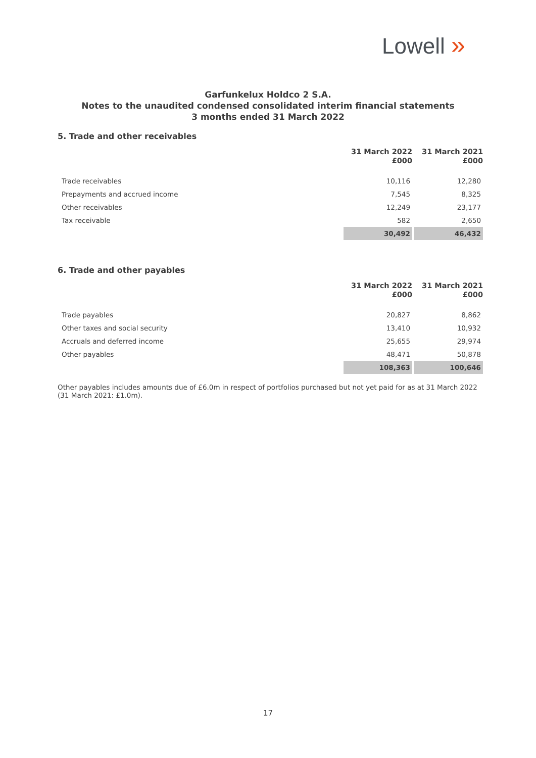Lowell »
Garfunkelux Holdco 2 S.A.
Notes to the unaudited condensed consolidated interim financial statements
3 months ended 31 March 2022
5. Trade and other receivables
| | 31 March 2022 £000 | 31 March 2021 £000 |
| --- | --- | --- |
| Trade receivables | 10,116 | 12,280 |
| Prepayments and accrued income | 7,545 | 8,325 |
| Other receivables | 12,249 | 23,177 |
| Tax receivable | 582 | 2,650 |
| | 30,492 | 46,432 |
6. Trade and other payables
| | 31 March 2022 £000 | 31 March 2021 £000 |
| --- | --- | --- |
| Trade payables | 20,827 | 8,862 |
| Other taxes and social security | 13,410 | 10,932 |
| Accruals and deferred income | 25,655 | 29,974 |
| Other payables | 48,471 | 50,878 |
| | 108,363 | 100,646 |
Other payables includes amounts due of £6.0m in respect of portfolios purchased but not yet paid for as at 31 March 2022 (31 March 2021: £1.0m).
17